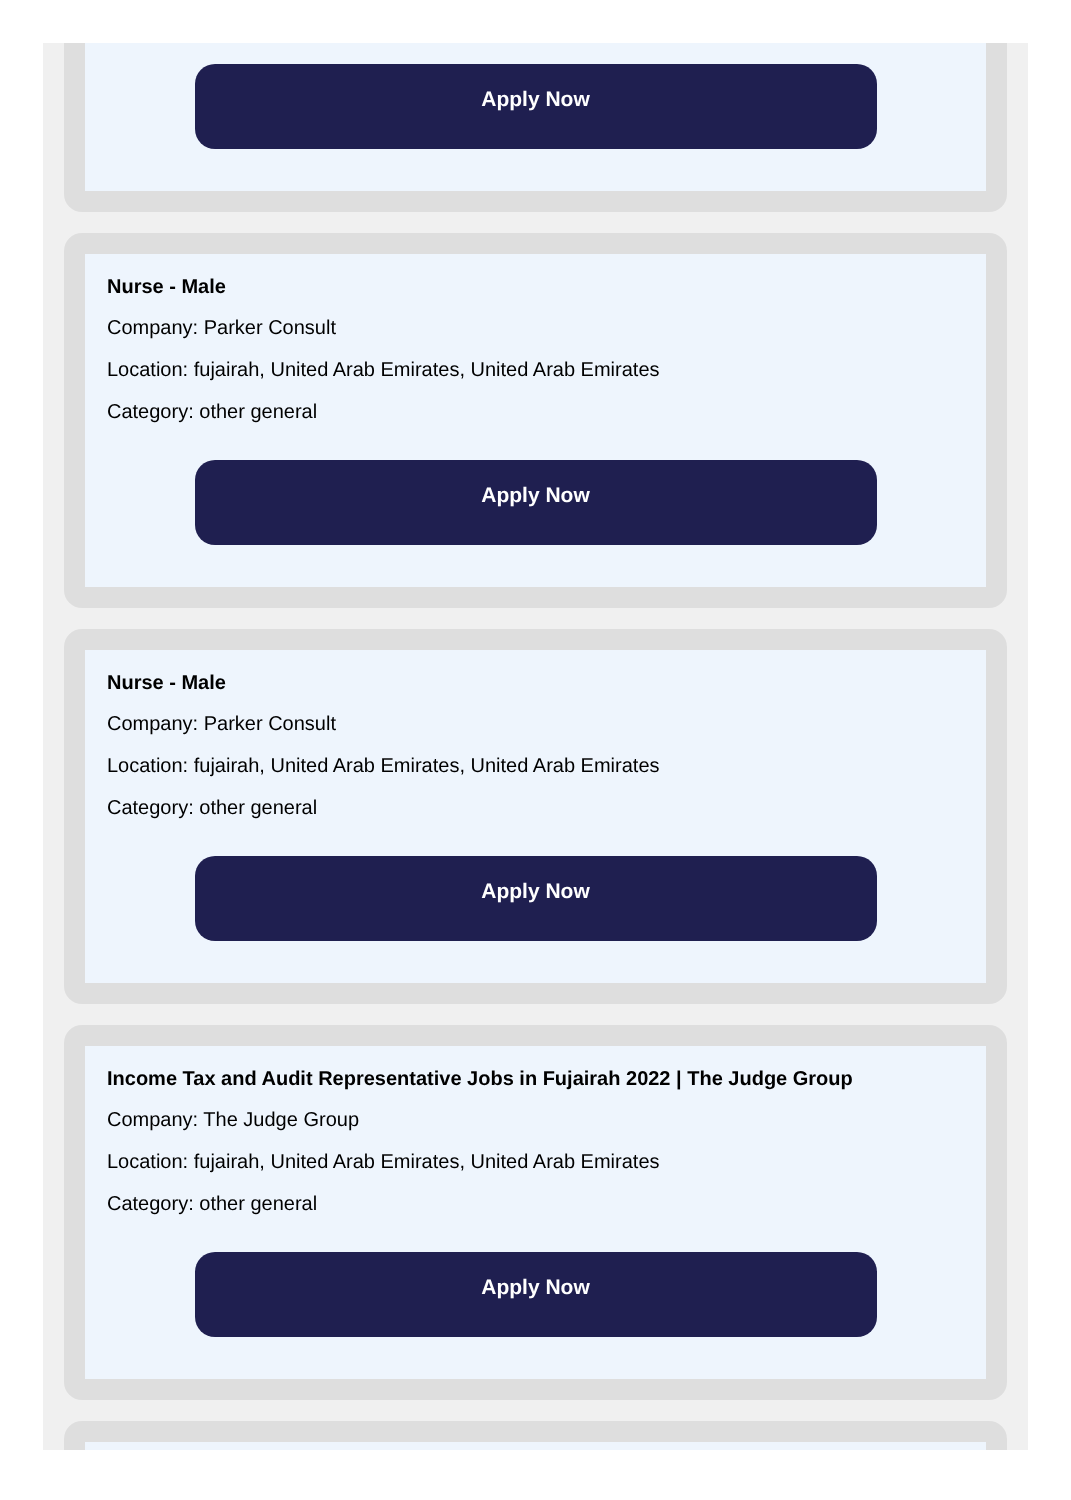Apply Now
Nurse - Male
Company: Parker Consult
Location: fujairah, United Arab Emirates, United Arab Emirates
Category: other general
Apply Now
Nurse - Male
Company: Parker Consult
Location: fujairah, United Arab Emirates, United Arab Emirates
Category: other general
Apply Now
Income Tax and Audit Representative Jobs in Fujairah 2022 | The Judge Group
Company: The Judge Group
Location: fujairah, United Arab Emirates, United Arab Emirates
Category: other general
Apply Now